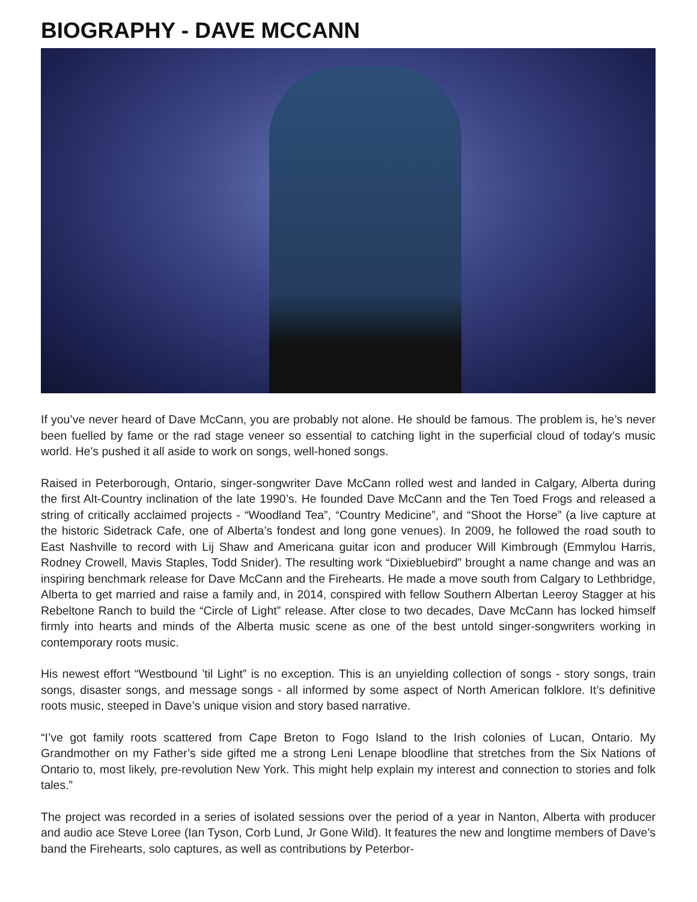BIOGRAPHY - DAVE MCCANN
If you’ve never heard of Dave McCann, you are probably not alone. He should be famous. The problem is, he’s never been fuelled by fame or the rad stage veneer so essential to catching light in the superficial cloud of today’s music world. He’s pushed it all aside to work on songs, well-honed songs.
Raised in Peterborough, Ontario, singer-songwriter Dave McCann rolled west and landed in Calgary, Alberta during the first Alt-Country inclination of the late 1990’s. He founded Dave McCann and the Ten Toed Frogs and released a string of critically acclaimed projects - “Woodland Tea”, “Country Medicine”, and “Shoot the Horse” (a live capture at the historic Sidetrack Cafe, one of Alberta’s fondest and long gone venues). In 2009, he followed the road south to East Nashville to record with Lij Shaw and Americana guitar icon and producer Will Kimbrough (Emmylou Harris, Rodney Crowell, Mavis Staples, Todd Snider). The resulting work “Dixiebluebird” brought a name change and was an inspiring benchmark release for Dave McCann and the Firehearts. He made a move south from Calgary to Lethbridge, Alberta to get married and raise a family and, in 2014, conspired with fellow Southern Albertan Leeroy Stagger at his Rebeltone Ranch to build the “Circle of Light” release. After close to two decades, Dave McCann has locked himself firmly into hearts and minds of the Alberta music scene as one of the best untold singer-songwriters working in contemporary roots music.
His newest effort “Westbound ’til Light” is no exception. This is an unyielding collection of songs - story songs, train songs, disaster songs, and message songs - all informed by some aspect of North American folklore. It’s definitive roots music, steeped in Dave’s unique vision and story based narrative.
“I’ve got family roots scattered from Cape Breton to Fogo Island to the Irish colonies of Lucan, Ontario. My Grandmother on my Father’s side gifted me a strong Leni Lenape bloodline that stretches from the Six Nations of Ontario to, most likely, pre-revolution New York. This might help explain my interest and connection to stories and folk tales.”
The project was recorded in a series of isolated sessions over the period of a year in Nanton, Alberta with producer and audio ace Steve Loree (Ian Tyson, Corb Lund, Jr Gone Wild). It features the new and longtime members of Dave’s band the Firehearts, solo captures, as well as contributions by Peterbor-